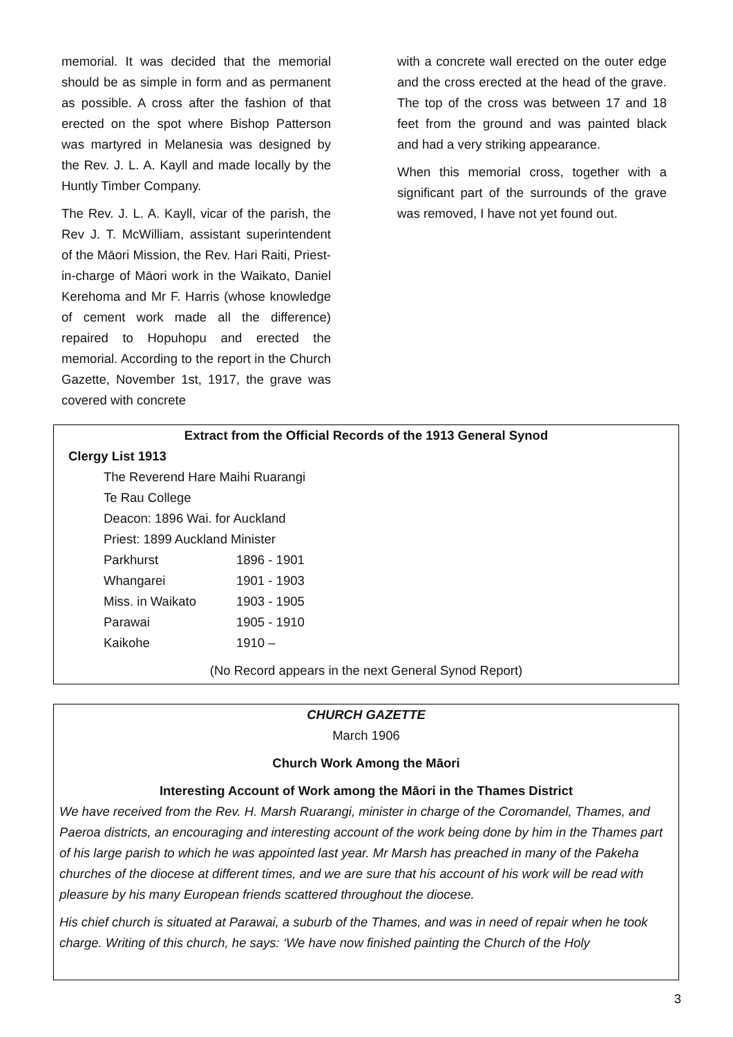memorial. It was decided that the memorial should be as simple in form and as permanent as possible. A cross after the fashion of that erected on the spot where Bishop Patterson was martyred in Melanesia was designed by the Rev. J. L. A. Kayll and made locally by the Huntly Timber Company.
The Rev. J. L. A. Kayll, vicar of the parish, the Rev J. T. McWilliam, assistant superintendent of the Māori Mission, the Rev. Hari Raiti, Priest-in-charge of Māori work in the Waikato, Daniel Kerehoma and Mr F. Harris (whose knowledge of cement work made all the difference) repaired to Hopuhopu and erected the memorial. According to the report in the Church Gazette, November 1st, 1917, the grave was covered with concrete
with a concrete wall erected on the outer edge and the cross erected at the head of the grave. The top of the cross was between 17 and 18 feet from the ground and was painted black and had a very striking appearance.
When this memorial cross, together with a significant part of the surrounds of the grave was removed, I have not yet found out.
Extract from the Official Records of the 1913 General Synod
Clergy List 1913
| The Reverend Hare Maihi Ruarangi | |
| Te Rau College | |
| Deacon: 1896 Wai. for Auckland | |
| Priest: 1899 Auckland Minister | |
| Parkhurst | 1896 - 1901 |
| Whangarei | 1901 - 1903 |
| Miss. in Waikato | 1903 - 1905 |
| Parawai | 1905 - 1910 |
| Kaikohe | 1910 – |
(No Record appears in the next General Synod Report)
CHURCH GAZETTE
March 1906
Church Work Among the Māori
Interesting Account of Work among the Māori in the Thames District
We have received from the Rev. H. Marsh Ruarangi, minister in charge of the Coromandel, Thames, and Paeroa districts, an encouraging and interesting account of the work being done by him in the Thames part of his large parish to which he was appointed last year. Mr Marsh has preached in many of the Pakeha churches of the diocese at different times, and we are sure that his account of his work will be read with pleasure by his many European friends scattered throughout the diocese.
His chief church is situated at Parawai, a suburb of the Thames, and was in need of repair when he took charge. Writing of this church, he says: ‘We have now finished painting the Church of the Holy
3